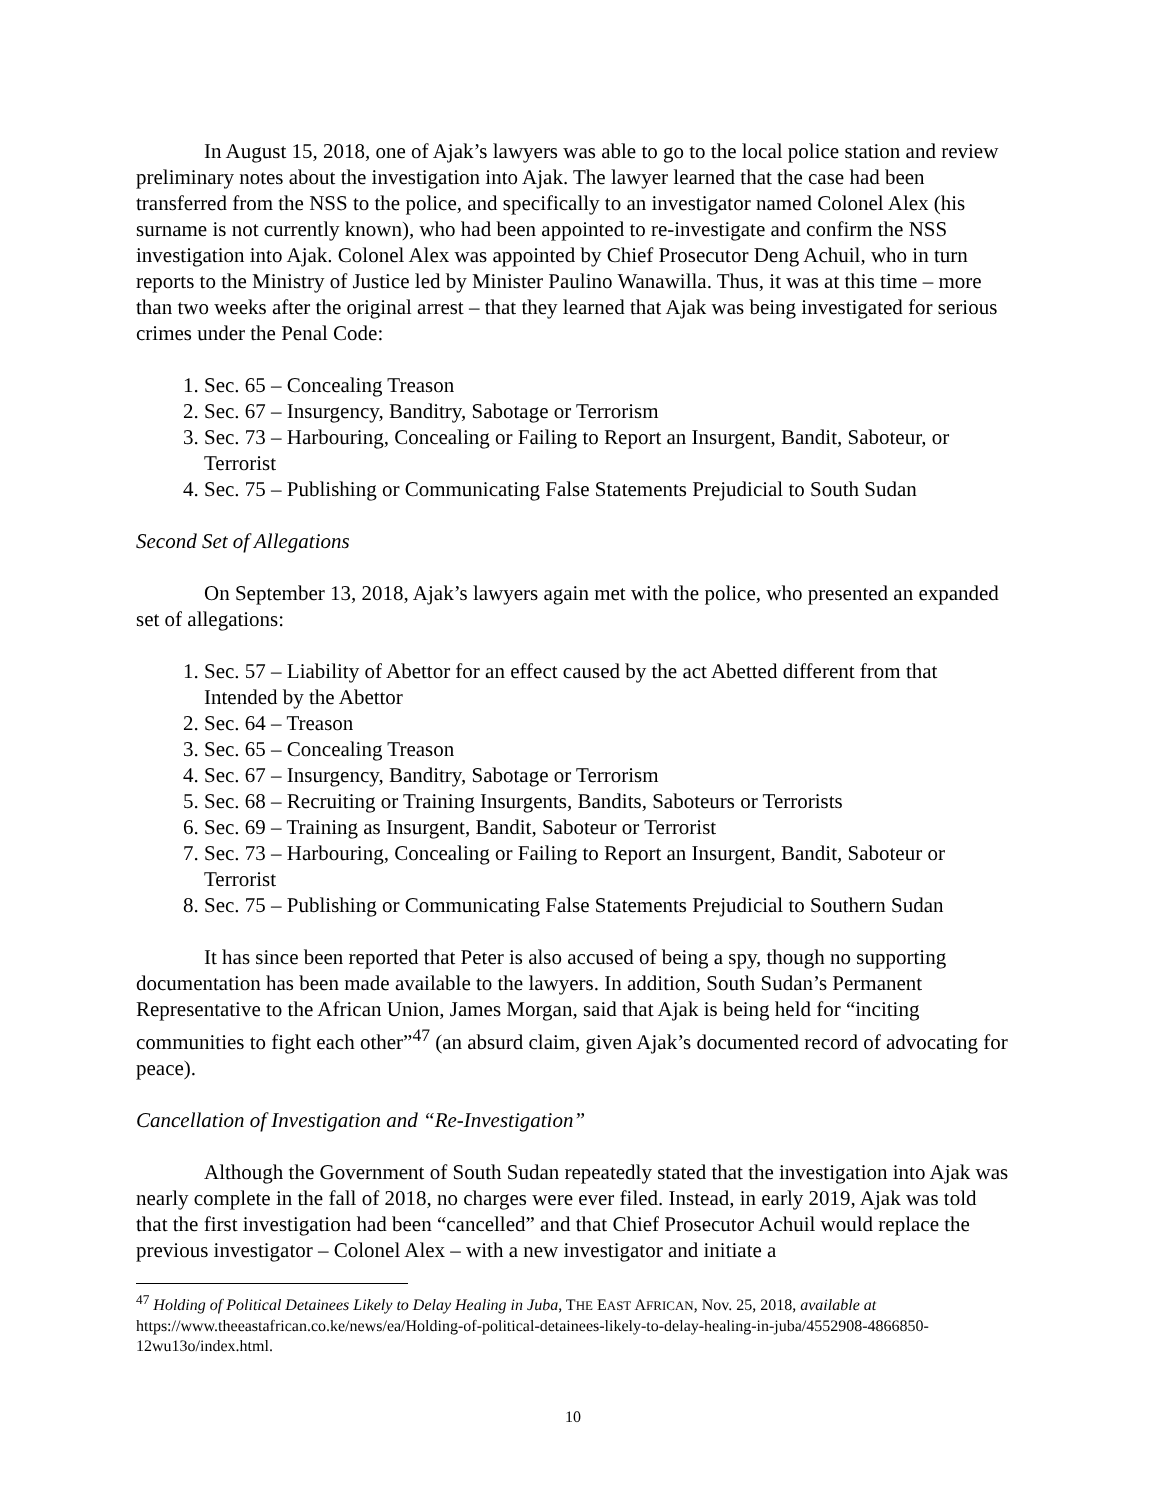In August 15, 2018, one of Ajak’s lawyers was able to go to the local police station and review preliminary notes about the investigation into Ajak. The lawyer learned that the case had been transferred from the NSS to the police, and specifically to an investigator named Colonel Alex (his surname is not currently known), who had been appointed to re-investigate and confirm the NSS investigation into Ajak. Colonel Alex was appointed by Chief Prosecutor Deng Achuil, who in turn reports to the Ministry of Justice led by Minister Paulino Wanawilla. Thus, it was at this time – more than two weeks after the original arrest – that they learned that Ajak was being investigated for serious crimes under the Penal Code:
1. Sec. 65 – Concealing Treason
2. Sec. 67 – Insurgency, Banditry, Sabotage or Terrorism
3. Sec. 73 – Harbouring, Concealing or Failing to Report an Insurgent, Bandit, Saboteur, or Terrorist
4. Sec. 75 – Publishing or Communicating False Statements Prejudicial to South Sudan
Second Set of Allegations
On September 13, 2018, Ajak’s lawyers again met with the police, who presented an expanded set of allegations:
1. Sec. 57 – Liability of Abettor for an effect caused by the act Abetted different from that Intended by the Abettor
2. Sec. 64 – Treason
3. Sec. 65 – Concealing Treason
4. Sec. 67 – Insurgency, Banditry, Sabotage or Terrorism
5. Sec. 68 – Recruiting or Training Insurgents, Bandits, Saboteurs or Terrorists
6. Sec. 69 – Training as Insurgent, Bandit, Saboteur or Terrorist
7. Sec. 73 – Harbouring, Concealing or Failing to Report an Insurgent, Bandit, Saboteur or Terrorist
8. Sec. 75 – Publishing or Communicating False Statements Prejudicial to Southern Sudan
It has since been reported that Peter is also accused of being a spy, though no supporting documentation has been made available to the lawyers. In addition, South Sudan’s Permanent Representative to the African Union, James Morgan, said that Ajak is being held for “inciting communities to fight each other”<sup>47</sup> (an absurd claim, given Ajak’s documented record of advocating for peace).
Cancellation of Investigation and “Re-Investigation”
Although the Government of South Sudan repeatedly stated that the investigation into Ajak was nearly complete in the fall of 2018, no charges were ever filed. Instead, in early 2019, Ajak was told that the first investigation had been “cancelled” and that Chief Prosecutor Achuil would replace the previous investigator – Colonel Alex – with a new investigator and initiate a
<sup>47</sup> Holding of Political Detainees Likely to Delay Healing in Juba, THE EAST AFRICAN, Nov. 25, 2018, available at https://www.theeastafrican.co.ke/news/ea/Holding-of-political-detainees-likely-to-delay-healing-in-juba/4552908-4866850-12wu13o/index.html.
10